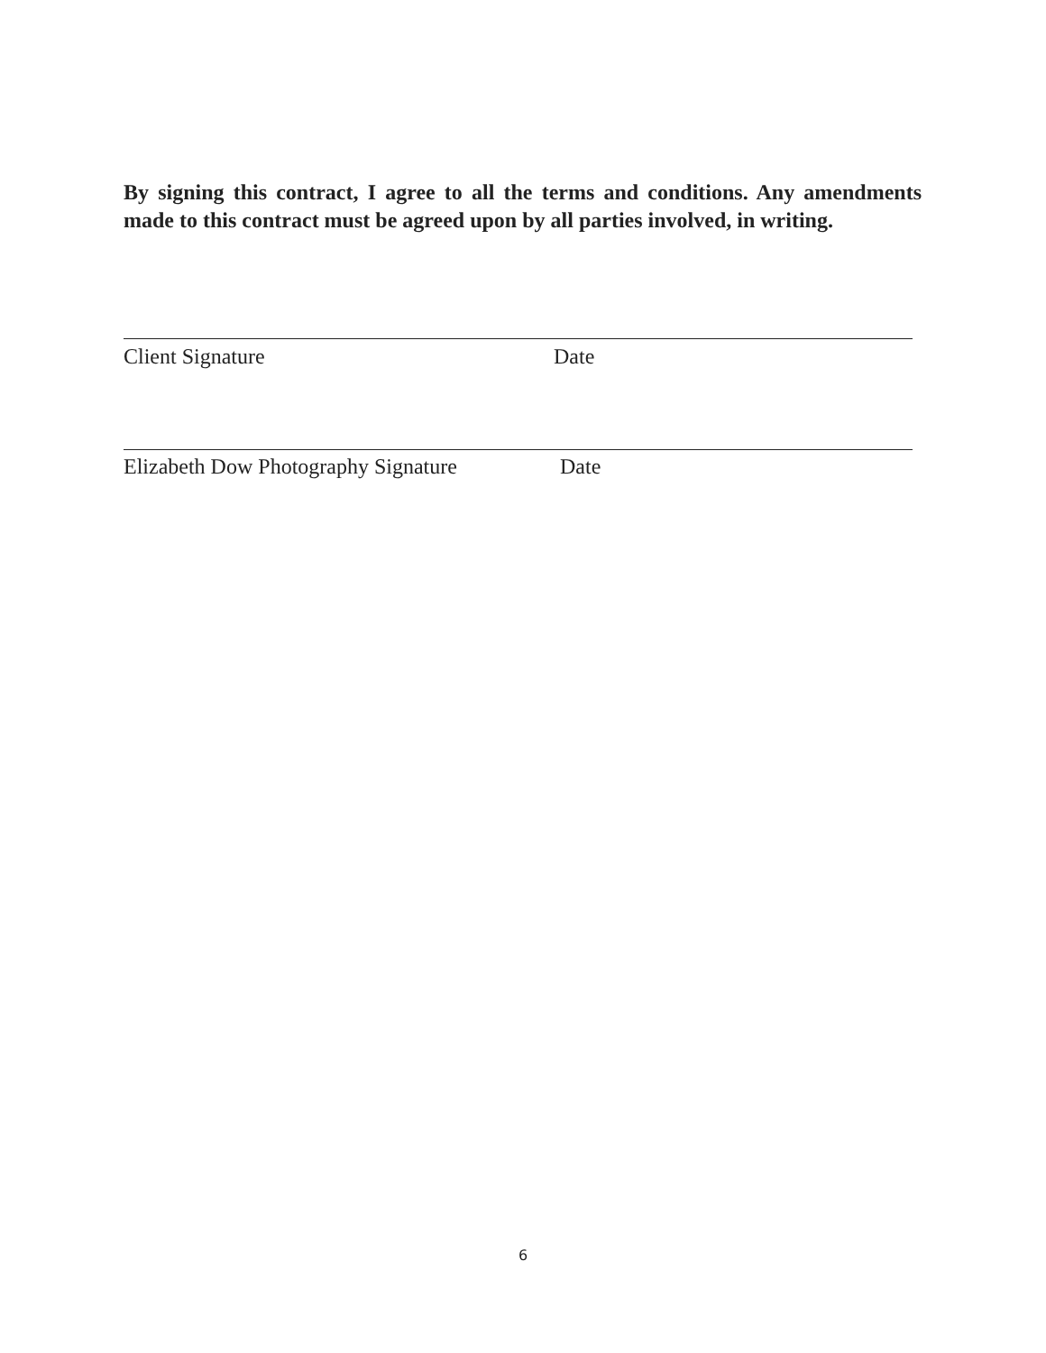By signing this contract, I agree to all the terms and conditions. Any amendments made to this contract must be agreed upon by all parties involved, in writing.
Client Signature Date
Elizabeth Dow Photography Signature Date
6